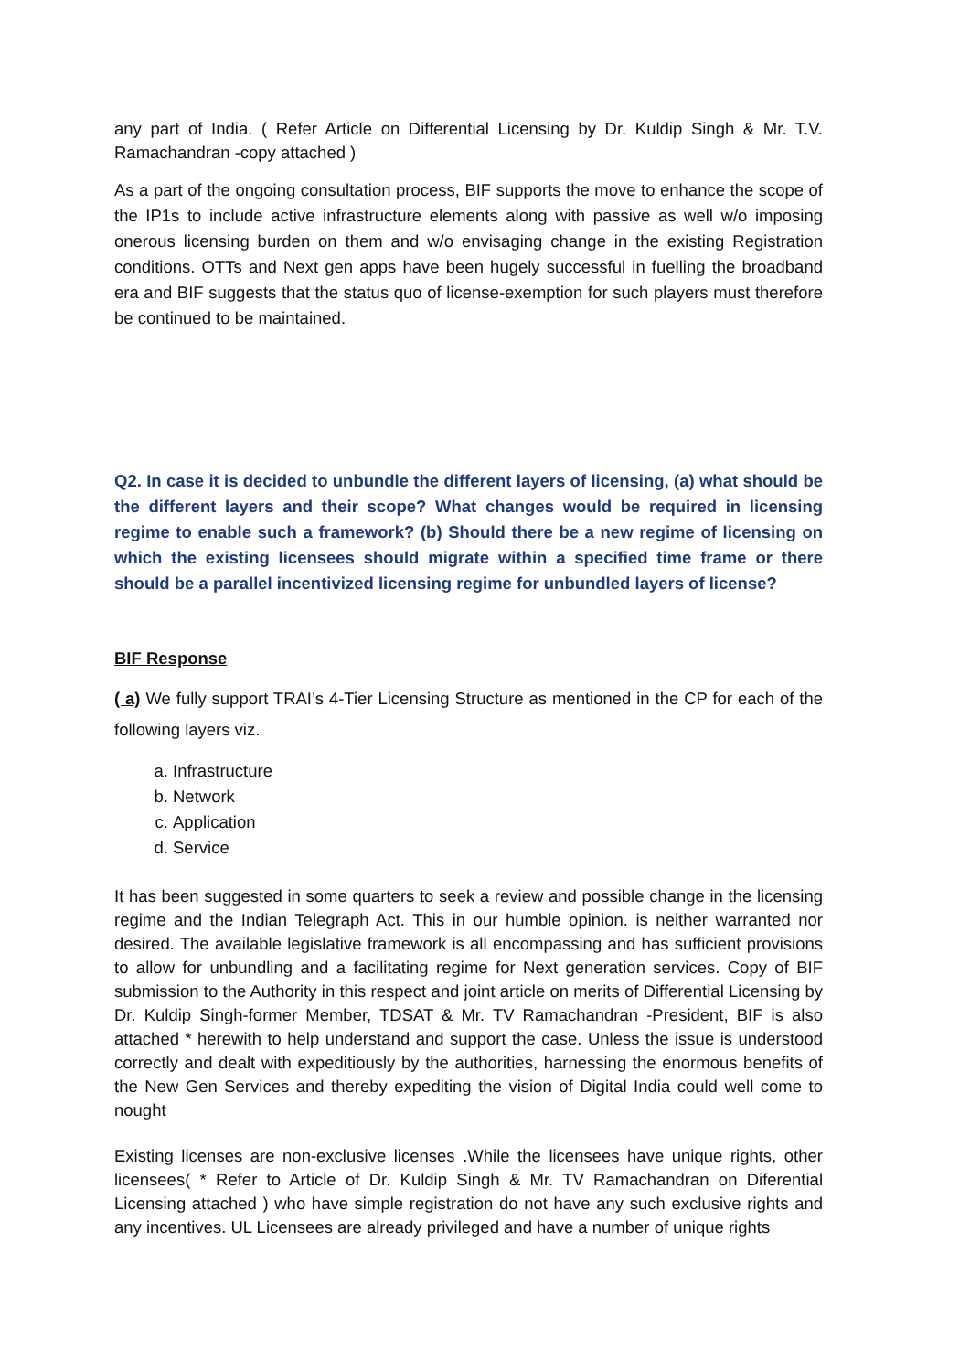any part of India. ( Refer Article on Differential Licensing by Dr. Kuldip Singh & Mr. T.V. Ramachandran -copy attached )
As a part of the ongoing consultation process, BIF supports the move to enhance the scope of the IP1s to include active infrastructure elements along with passive as well w/o imposing onerous licensing burden on them and w/o envisaging change in the existing Registration conditions. OTTs and Next gen apps have been hugely successful in fuelling the broadband era and BIF suggests that the status quo of license-exemption for such players must therefore be continued to be maintained.
Q2. In case it is decided to unbundle the different layers of licensing, (a) what should be the different layers and their scope? What changes would be required in licensing regime to enable such a framework? (b) Should there be a new regime of licensing on which the existing licensees should migrate within a specified time frame or there should be a parallel incentivized licensing regime for unbundled layers of license?
BIF Response
( a) We fully support TRAI’s 4-Tier Licensing Structure as mentioned in the CP for each of the following layers viz.
a. Infrastructure
b. Network
c. Application
d. Service
It has been suggested in some quarters to seek a review and possible change in the licensing regime and the Indian Telegraph Act. This in our humble opinion. is neither warranted nor desired. The available legislative framework is all encompassing and has sufficient provisions to allow for unbundling and a facilitating regime for Next generation services. Copy of BIF submission to the Authority in this respect and joint article on merits of Differential Licensing by Dr. Kuldip Singh-former Member, TDSAT & Mr. TV Ramachandran -President, BIF is also attached * herewith to help understand and support the case. Unless the issue is understood correctly and dealt with expeditiously by the authorities, harnessing the enormous benefits of the New Gen Services and thereby expediting the vision of Digital India could well come to nought
Existing licenses are non-exclusive licenses .While the licensees have unique rights, other licensees( * Refer to Article of Dr. Kuldip Singh & Mr. TV Ramachandran on Diferential Licensing attached ) who have simple registration do not have any such exclusive rights and any incentives. UL Licensees are already privileged and have a number of unique rights